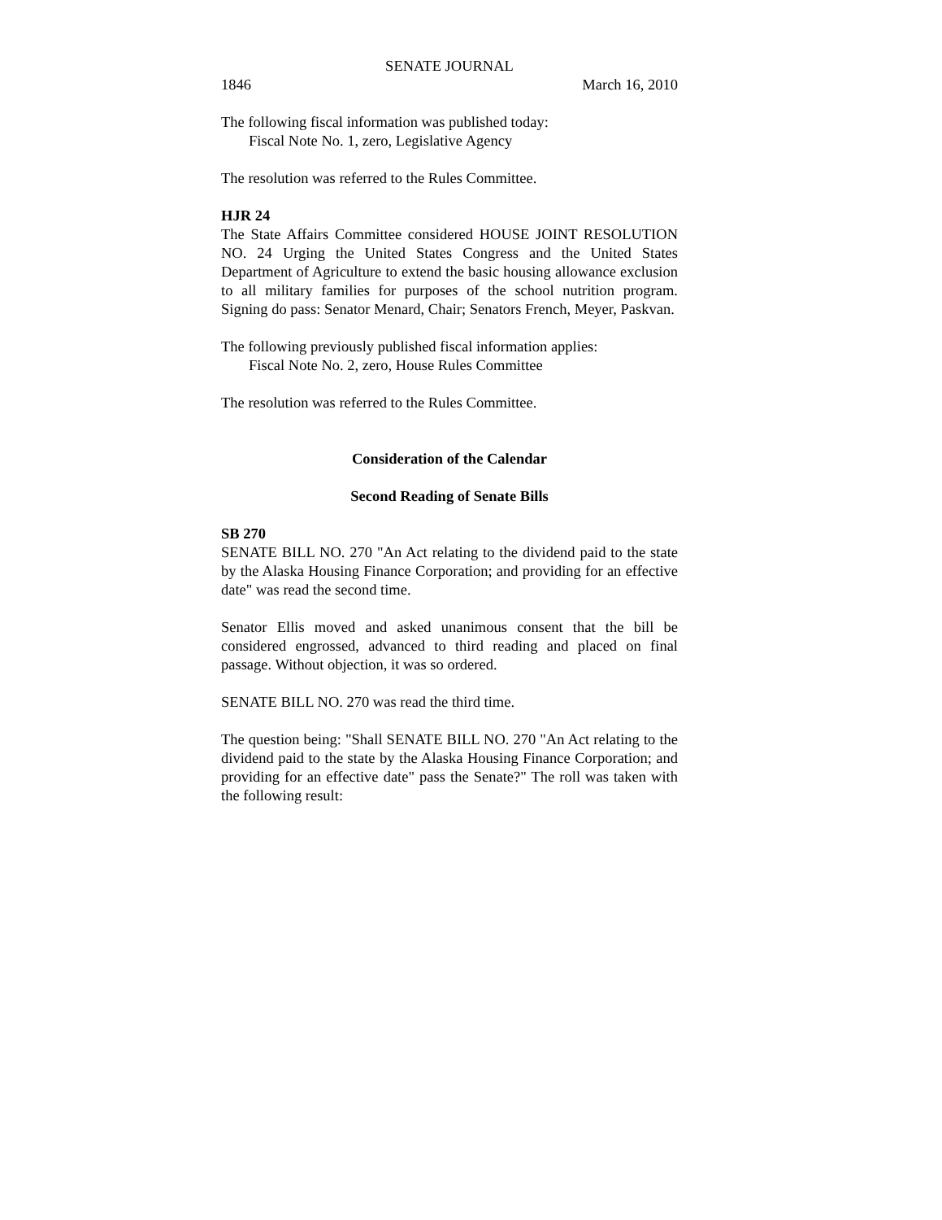SENATE JOURNAL
1846 March 16, 2010
The following fiscal information was published today:
Fiscal Note No. 1, zero, Legislative Agency
The resolution was referred to the Rules Committee.
HJR 24
The State Affairs Committee considered HOUSE JOINT RESOLUTION NO. 24 Urging the United States Congress and the United States Department of Agriculture to extend the basic housing allowance exclusion to all military families for purposes of the school nutrition program. Signing do pass: Senator Menard, Chair; Senators French, Meyer, Paskvan.
The following previously published fiscal information applies:
Fiscal Note No. 2, zero, House Rules Committee
The resolution was referred to the Rules Committee.
Consideration of the Calendar
Second Reading of Senate Bills
SB 270
SENATE BILL NO. 270 "An Act relating to the dividend paid to the state by the Alaska Housing Finance Corporation; and providing for an effective date" was read the second time.
Senator Ellis moved and asked unanimous consent that the bill be considered engrossed, advanced to third reading and placed on final passage. Without objection, it was so ordered.
SENATE BILL NO. 270 was read the third time.
The question being: "Shall SENATE BILL NO. 270 "An Act relating to the dividend paid to the state by the Alaska Housing Finance Corporation; and providing for an effective date" pass the Senate?" The roll was taken with the following result: